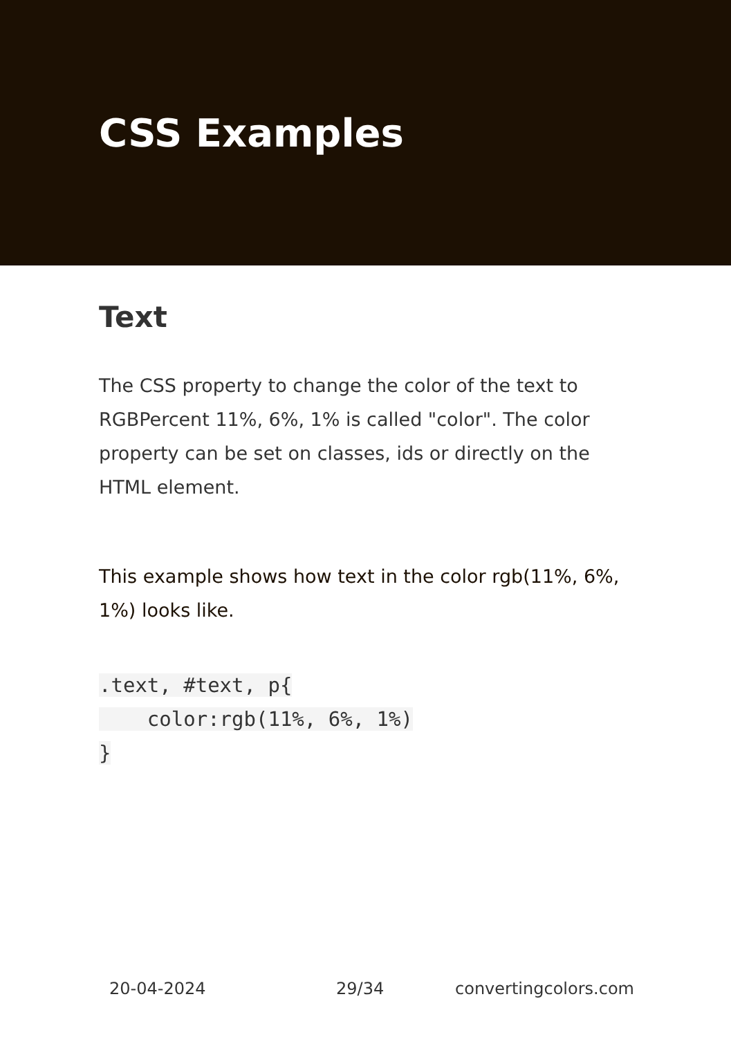CSS Examples
Text
The CSS property to change the color of the text to RGBPercent 11%, 6%, 1% is called "color". The color property can be set on classes, ids or directly on the HTML element.
This example shows how text in the color rgb(11%, 6%, 1%) looks like.
.text, #text, p{
    color:rgb(11%, 6%, 1%)
}
20-04-2024 29/34 convertingcolors.com